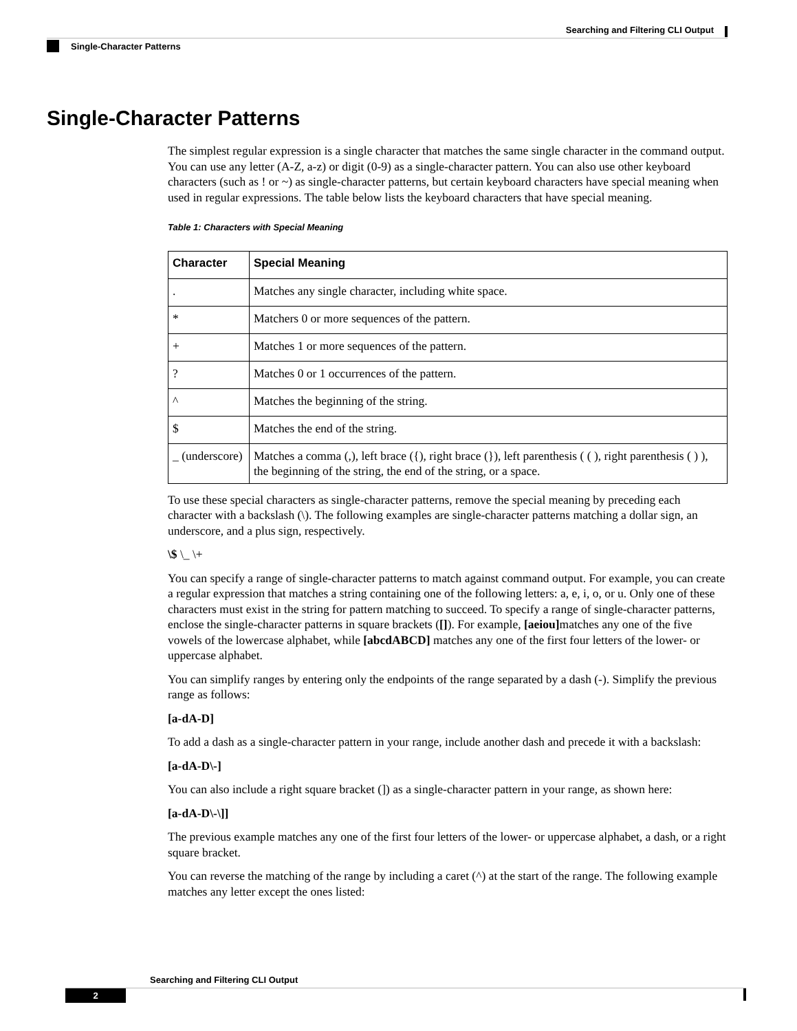Searching and Filtering CLI Output
Single-Character Patterns
Single-Character Patterns
The simplest regular expression is a single character that matches the same single character in the command output. You can use any letter (A-Z, a-z) or digit (0-9) as a single-character pattern. You can also use other keyboard characters (such as ! or ~) as single-character patterns, but certain keyboard characters have special meaning when used in regular expressions. The table below lists the keyboard characters that have special meaning.
Table 1: Characters with Special Meaning
| Character | Special Meaning |
| --- | --- |
| . | Matches any single character, including white space. |
| * | Matchers 0 or more sequences of the pattern. |
| + | Matches 1 or more sequences of the pattern. |
| ? | Matches 0 or 1 occurrences of the pattern. |
| ^ | Matches the beginning of the string. |
| $ | Matches the end of the string. |
| _ (underscore) | Matches a comma (,), left brace ({), right brace (}), left parenthesis ( ( ), right parenthesis ( ) ), the beginning of the string, the end of the string, or a space. |
To use these special characters as single-character patterns, remove the special meaning by preceding each character with a backslash (\). The following examples are single-character patterns matching a dollar sign, an underscore, and a plus sign, respectively.
\$ \_ \+
You can specify a range of single-character patterns to match against command output. For example, you can create a regular expression that matches a string containing one of the following letters: a, e, i, o, or u. Only one of these characters must exist in the string for pattern matching to succeed. To specify a range of single-character patterns, enclose the single-character patterns in square brackets ([]). For example, [aeiou] matches any one of the five vowels of the lowercase alphabet, while [abcdABCD] matches any one of the first four letters of the lower- or uppercase alphabet.
You can simplify ranges by entering only the endpoints of the range separated by a dash (-). Simplify the previous range as follows:
[a-dA-D]
To add a dash as a single-character pattern in your range, include another dash and precede it with a backslash:
[a-dA-D\-]
You can also include a right square bracket (]) as a single-character pattern in your range, as shown here:
[a-dA-D\-\]]
The previous example matches any one of the first four letters of the lower- or uppercase alphabet, a dash, or a right square bracket.
You can reverse the matching of the range by including a caret (^) at the start of the range. The following example matches any letter except the ones listed:
Searching and Filtering CLI Output
2